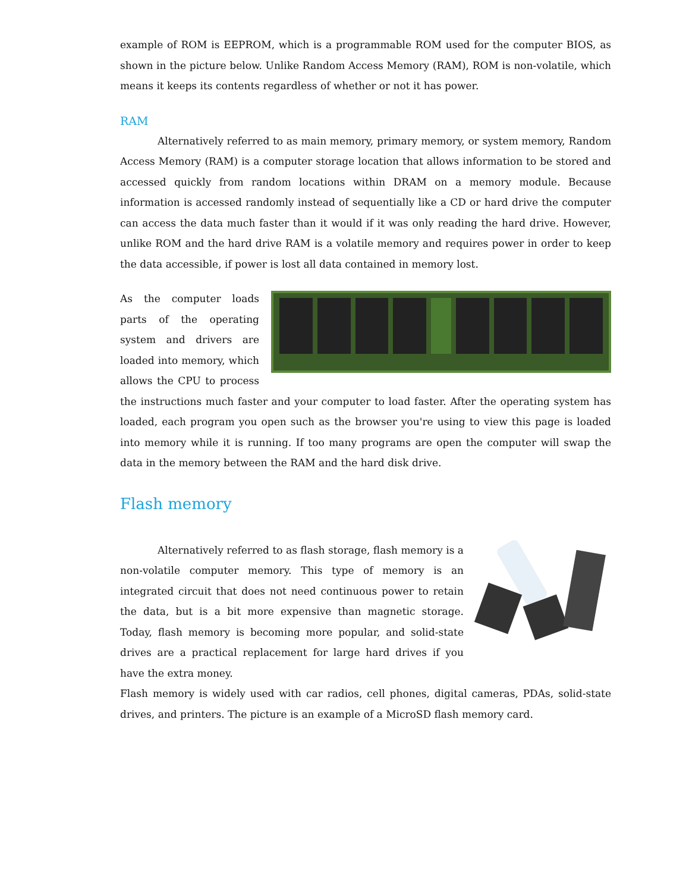example of ROM is EEPROM, which is a programmable ROM used for the computer BIOS, as shown in the picture below. Unlike Random Access Memory (RAM), ROM is non-volatile, which means it keeps its contents regardless of whether or not it has power.
RAM
Alternatively referred to as main memory, primary memory, or system memory, Random Access Memory (RAM) is a computer storage location that allows information to be stored and accessed quickly from random locations within DRAM on a memory module. Because information is accessed randomly instead of sequentially like a CD or hard drive the computer can access the data much faster than it would if it was only reading the hard drive. However, unlike ROM and the hard drive RAM is a volatile memory and requires power in order to keep the data accessible, if power is lost all data contained in memory lost.
As the computer loads parts of the operating system and drivers are loaded into memory, which allows the CPU to process the instructions much faster and your computer to load faster. After the operating system has loaded, each program you open such as the browser you're using to view this page is loaded into memory while it is running. If too many programs are open the computer will swap the data in the memory between the RAM and the hard disk drive.
Flash memory
Alternatively referred to as flash storage, flash memory is a non-volatile computer memory. This type of memory is an integrated circuit that does not need continuous power to retain the data, but is a bit more expensive than magnetic storage. Today, flash memory is becoming more popular, and solid-state drives are a practical replacement for large hard drives if you have the extra money.
Flash memory is widely used with car radios, cell phones, digital cameras, PDAs, solid-state drives, and printers. The picture is an example of a MicroSD flash memory card.